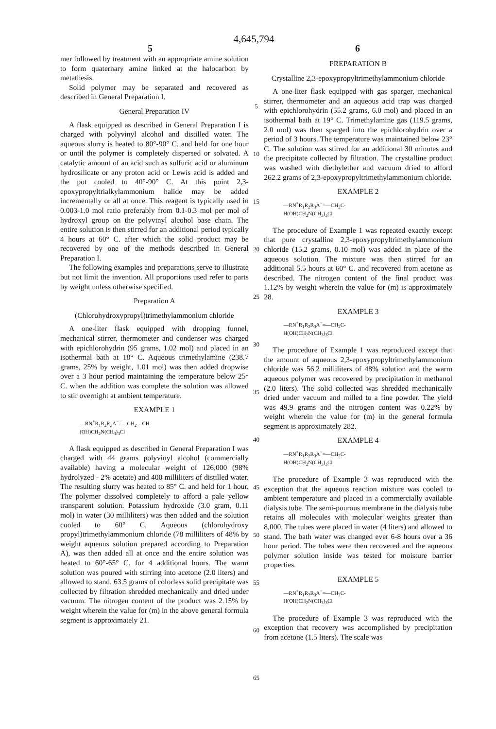5 4,645,794 6
mer followed by treatment with an appropriate amine solution to form quaternary amine linked at the halocarbon by metathesis.
Solid polymer may be separated and recovered as described in General Preparation I.
General Preparation IV
A flask equipped as described in General Preparation I is charged with polyvinyl alcohol and distilled water. The aqueous slurry is heated to 80°-90° C. and held for one hour or until the polymer is completely dispersed or solvated. A catalytic amount of an acid such as sulfuric acid or aluminum hydrosilicate or any proton acid or Lewis acid is added and the pot cooled to 40°-90° C. At this point 2,3-epoxypropyltrialkylammonium halide may be added incrementally or all at once. This reagent is typically used in 0.003-1.0 mol ratio preferably from 0.1-0.3 mol per mol of hydroxyl group on the polyvinyl alcohol base chain. The entire solution is then stirred for an additional period typically 4 hours at 60° C. after which the solid product may be recovered by one of the methods described in General Preparation I.
The following examples and preparations serve to illustrate but not limit the invention. All proportions used refer to parts by weight unless otherwise specified.
Preparation A
(Chlorohydroxypropyl)trimethylammonium chloride
A one-liter flask equipped with dropping funnel, mechanical stirrer, thermometer and condenser was charged with epichlorohydrin (95 grams, 1.02 mol) and placed in an isothermal bath at 18° C. Aqueous trimethylamine (238.7 grams, 25% by weight, 1.01 mol) was then added dropwise over a 3 hour period maintaining the temperature below 25° C. when the addition was complete the solution was allowed to stir overnight at ambient temperature.
EXAMPLE 1
—RN<sup>+</sup>R<sub>1</sub>R<sub>2</sub>R<sub>3</sub>A<sup>−</sup>=—CH<sub>2</sub>—CH-
(OH)CH<sub>2</sub>N(CH<sub>3</sub>)<sub>3</sub>Cl
A flask equipped as described in General Preparation I was charged with 44 grams polyvinyl alcohol (commercially available) having a molecular weight of 126,000 (98% hydrolyzed - 2% acetate) and 400 milliliters of distilled water. The resulting slurry was heated to 85° C. and held for 1 hour. The polymer dissolved completely to afford a pale yellow transparent solution. Potassium hydroxide (3.0 gram, 0.11 mol) in water (30 milliliters) was then added and the solution cooled to 60° C. Aqueous (chlorohydroxy propyl)trimethylammonium chloride (78 milliliters of 48% by weight aqueous solution prepared according to Preparation A), was then added all at once and the entire solution was heated to 60°-65° C. for 4 additional hours. The warm solution was poured with stirring into acetone (2.0 liters) and allowed to stand. 63.5 grams of colorless solid precipitate was collected by filtration shredded mechanically and dried under vacuum. The nitrogen content of the product was 2.15% by weight wherein the value for (m) in the above general formula segment is approximately 21.
5
10
15
20
25
30
35
40
45
50
55
60
65
PREPARATION B
Crystalline 2,3-epoxypropyltrimethylammonium chloride
A one-liter flask equipped with gas sparger, mechanical stirrer, thermometer and an aqueous acid trap was charged with epichlorohydrin (55.2 grams, 6.0 mol) and placed in an isothermal bath at 19° C. Trimethylamine gas (119.5 grams, 2.0 mol) was then sparged into the epichlorohydrin over a period of 3 hours. The temperature was maintained below 23° C. The solution was stirred for an additional 30 minutes and the precipitate collected by filtration. The crystalline product was washed with diethylether and vacuum dried to afford 262.2 grams of 2,3-epoxypropyltrimethylammonium chloride.
EXAMPLE 2
—RN<sup>+</sup>R<sub>1</sub>R<sub>2</sub>R<sub>3</sub>A<sup>−</sup>=—CH<sub>2</sub>C-
H(OH)CH<sub>2</sub>N(CH<sub>3</sub>)<sub>3</sub>Cl
The procedure of Example 1 was repeated exactly except that pure crystalline 2,3-epoxypropyltrimethylammonium chloride (15.2 grams, 0.10 mol) was added in place of the aqueous solution. The mixture was then stirred for an additional 5.5 hours at 60° C. and recovered from acetone as described. The nitrogen content of the final product was 1.12% by weight wherein the value for (m) is approximately 28.
EXAMPLE 3
—RN<sup>+</sup>R<sub>1</sub>R<sub>2</sub>R<sub>3</sub>A<sup>−</sup>=—CH<sub>2</sub>C-
H(OH)CH<sub>2</sub>N(CH<sub>3</sub>)<sub>3</sub>Cl
The procedure of Example 1 was reproduced except that the amount of aqueous 2,3-epoxypropyltrimethylammonium chloride was 56.2 milliliters of 48% solution and the warm aqueous polymer was recovered by precipitation in methanol (2.0 liters). The solid collected was shredded mechanically dried under vacuum and milled to a fine powder. The yield was 49.9 grams and the nitrogen content was 0.22% by weight wherein the value for (m) in the general formula segment is approximately 282.
EXAMPLE 4
—RN<sup>+</sup>R<sub>1</sub>R<sub>2</sub>R<sub>3</sub>A<sup>−</sup>=—CH<sub>2</sub>C-
H(OH)CH<sub>2</sub>N(CH<sub>3</sub>)<sub>3</sub>Cl
The procedure of Example 3 was reproduced with the exception that the aqueous reaction mixture was cooled to ambient temperature and placed in a commercially available dialysis tube. The semi-pourous membrane in the dialysis tube retains all molecules with molecular weights greater than 8,000. The tubes were placed in water (4 liters) and allowed to stand. The bath water was changed ever 6-8 hours over a 36 hour period. The tubes were then recovered and the aqueous polymer solution inside was tested for moisture barrier properties.
EXAMPLE 5
—RN<sup>+</sup>R<sub>1</sub>R<sub>2</sub>R<sub>3</sub>A<sup>−</sup>=—CH<sub>2</sub>C-
H(OH)CH<sub>2</sub>N(CH<sub>3</sub>)<sub>3</sub>Cl
The procedure of Example 3 was reproduced with the exception that recovery was accomplished by precipitation from acetone (1.5 liters). The scale was